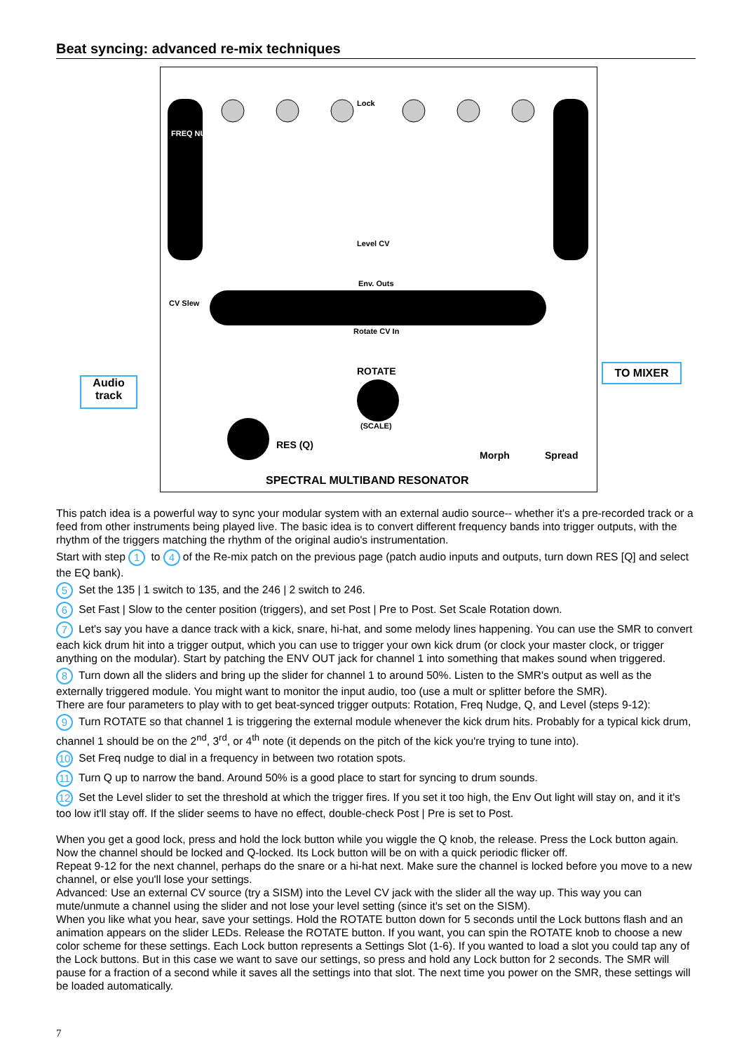Beat syncing: advanced re-mix techniques
Audio
track
TO MIXER
Lock
FREQ NUDGE
Level CV
Env. Outs
CV Slew
Rotate CV In
ROTATE
(SCALE)
RES (Q)
Morph Spread
SPECTRAL MULTIBAND RESONATOR
This patch idea is a powerful way to sync your modular system with an external audio source-- whether it's a pre-recorded track or a feed from other instruments being played live. The basic idea is to convert different frequency bands into trigger outputs, with the rhythm of the triggers matching the rhythm of the original audio's instrumentation.
Start with step 1 to 4 of the Re-mix patch on the previous page (patch audio inputs and outputs, turn down RES [Q] and select the EQ bank).
5 Set the 135 | 1 switch to 135, and the 246 | 2 switch to 246.
6 Set Fast | Slow to the center position (triggers), and set Post | Pre to Post. Set Scale Rotation down.
7 Let's say you have a dance track with a kick, snare, hi-hat, and some melody lines happening. You can use the SMR to convert each kick drum hit into a trigger output, which you can use to trigger your own kick drum (or clock your master clock, or trigger anything on the modular). Start by patching the ENV OUT jack for channel 1 into something that makes sound when triggered.
8 Turn down all the sliders and bring up the slider for channel 1 to around 50%. Listen to the SMR's output as well as the externally triggered module. You might want to monitor the input audio, too (use a mult or splitter before the SMR).
There are four parameters to play with to get beat-synced trigger outputs: Rotation, Freq Nudge, Q, and Level (steps 9-12):
9 Turn ROTATE so that channel 1 is triggering the external module whenever the kick drum hits. Probably for a typical kick drum, channel 1 should be on the 2<sup>nd</sup>, 3<sup>rd</sup>, or 4<sup>th</sup> note (it depends on the pitch of the kick you're trying to tune into).
10 Set Freq nudge to dial in a frequency in between two rotation spots.
11 Turn Q up to narrow the band. Around 50% is a good place to start for syncing to drum sounds.
12 Set the Level slider to set the threshold at which the trigger fires. If you set it too high, the Env Out light will stay on, and it it's too low it'll stay off. If the slider seems to have no effect, double-check Post | Pre is set to Post.
When you get a good lock, press and hold the lock button while you wiggle the Q knob, the release. Press the Lock button again. Now the channel should be locked and Q-locked. Its Lock button will be on with a quick periodic flicker off.
Repeat 9-12 for the next channel, perhaps do the snare or a hi-hat next. Make sure the channel is locked before you move to a new channel, or else you'll lose your settings.
Advanced: Use an external CV source (try a SISM) into the Level CV jack with the slider all the way up. This way you can mute/unmute a channel using the slider and not lose your level setting (since it's set on the SISM).
When you like what you hear, save your settings. Hold the ROTATE button down for 5 seconds until the Lock buttons flash and an animation appears on the slider LEDs. Release the ROTATE button. If you want, you can spin the ROTATE knob to choose a new color scheme for these settings. Each Lock button represents a Settings Slot (1-6). If you wanted to load a slot you could tap any of the Lock buttons. But in this case we want to save our settings, so press and hold any Lock button for 2 seconds. The SMR will pause for a fraction of a second while it saves all the settings into that slot. The next time you power on the SMR, these settings will be loaded automatically.
7